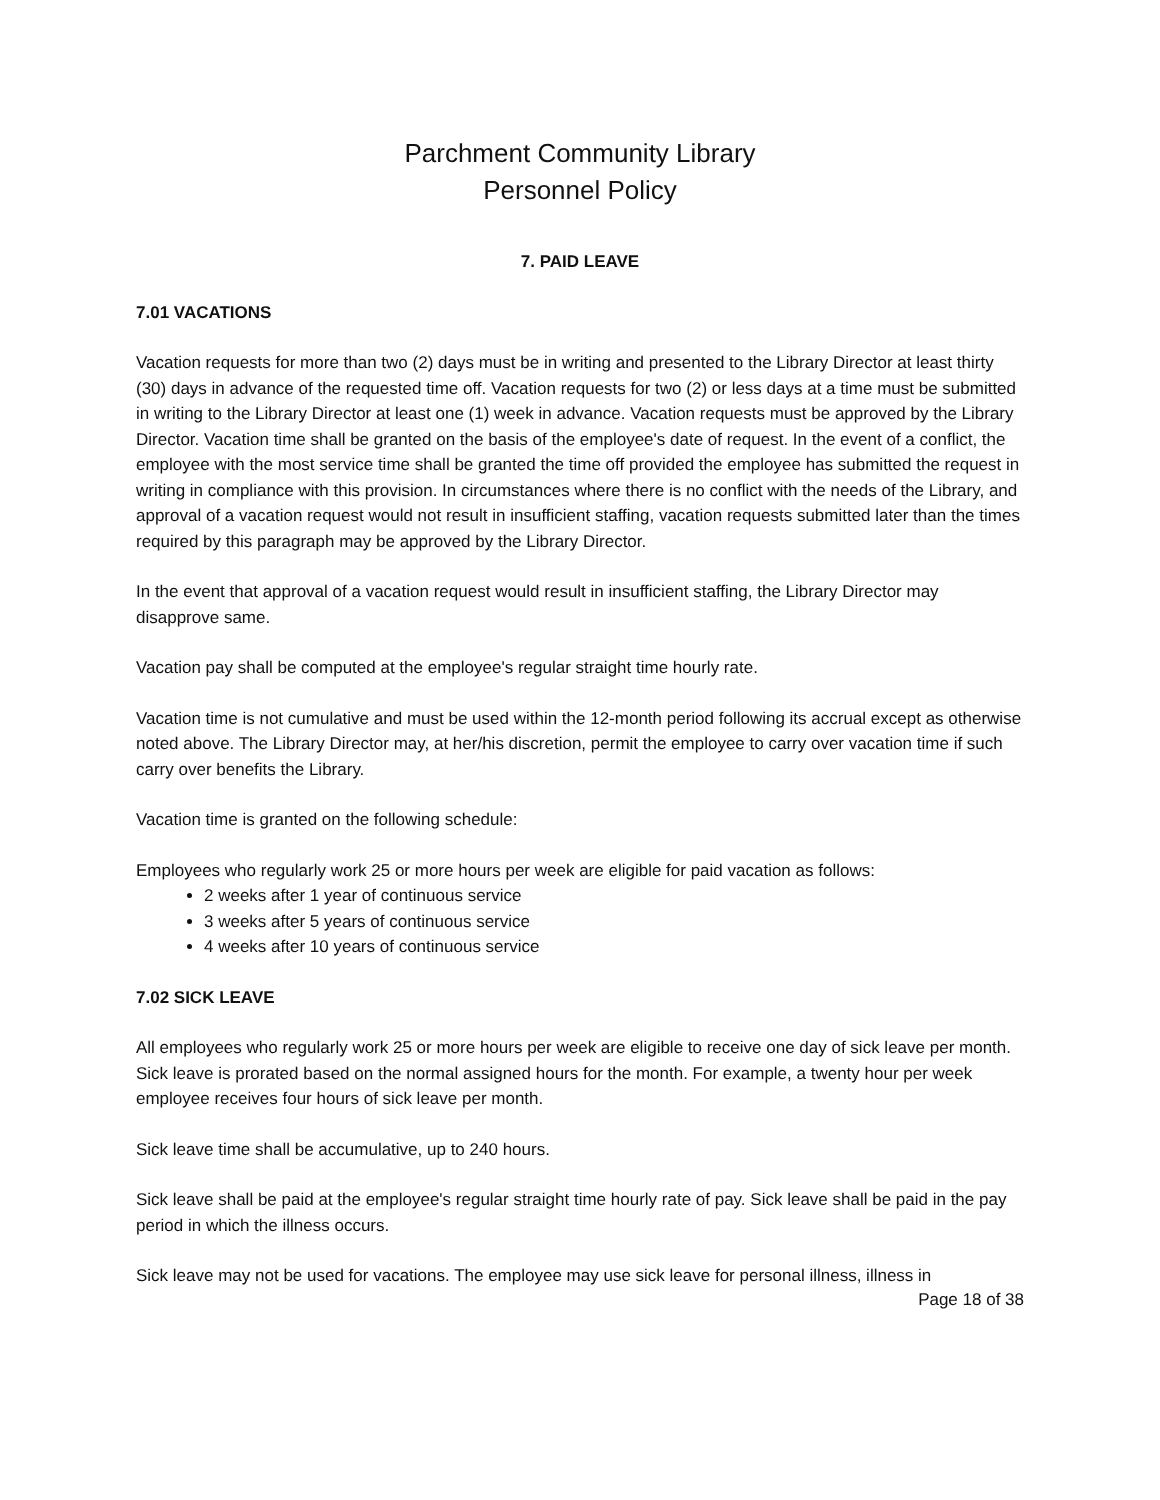Parchment Community Library
Personnel Policy
7. PAID LEAVE
7.01 VACATIONS
Vacation requests for more than two (2) days must be in writing and presented to the Library Director at least thirty (30) days in advance of the requested time off. Vacation requests for two (2) or less days at a time must be submitted in writing to the Library Director at least one (1) week in advance. Vacation requests must be approved by the Library Director. Vacation time shall be granted on the basis of the employee's date of request. In the event of a conflict, the employee with the most service time shall be granted the time off provided the employee has submitted the request in writing in compliance with this provision. In circumstances where there is no conflict with the needs of the Library, and approval of a vacation request would not result in insufficient staffing, vacation requests submitted later than the times required by this paragraph may be approved by the Library Director.
In the event that approval of a vacation request would result in insufficient staffing, the Library Director may disapprove same.
Vacation pay shall be computed at the employee's regular straight time hourly rate.
Vacation time is not cumulative and must be used within the 12-month period following its accrual except as otherwise noted above. The Library Director may, at her/his discretion, permit the employee to carry over vacation time if such carry over benefits the Library.
Vacation time is granted on the following schedule:
Employees who regularly work 25 or more hours per week are eligible for paid vacation as follows:
2 weeks after 1 year of continuous service
3 weeks after 5 years of continuous service
4 weeks after 10 years of continuous service
7.02 SICK LEAVE
All employees who regularly work 25 or more hours per week are eligible to receive one day of sick leave per month. Sick leave is prorated based on the normal assigned hours for the month. For example, a twenty hour per week employee receives four hours of sick leave per month.
Sick leave time shall be accumulative, up to 240 hours.
Sick leave shall be paid at the employee's regular straight time hourly rate of pay. Sick leave shall be paid in the pay period in which the illness occurs.
Sick leave may not be used for vacations. The employee may use sick leave for personal illness, illness in
Page 18 of 38